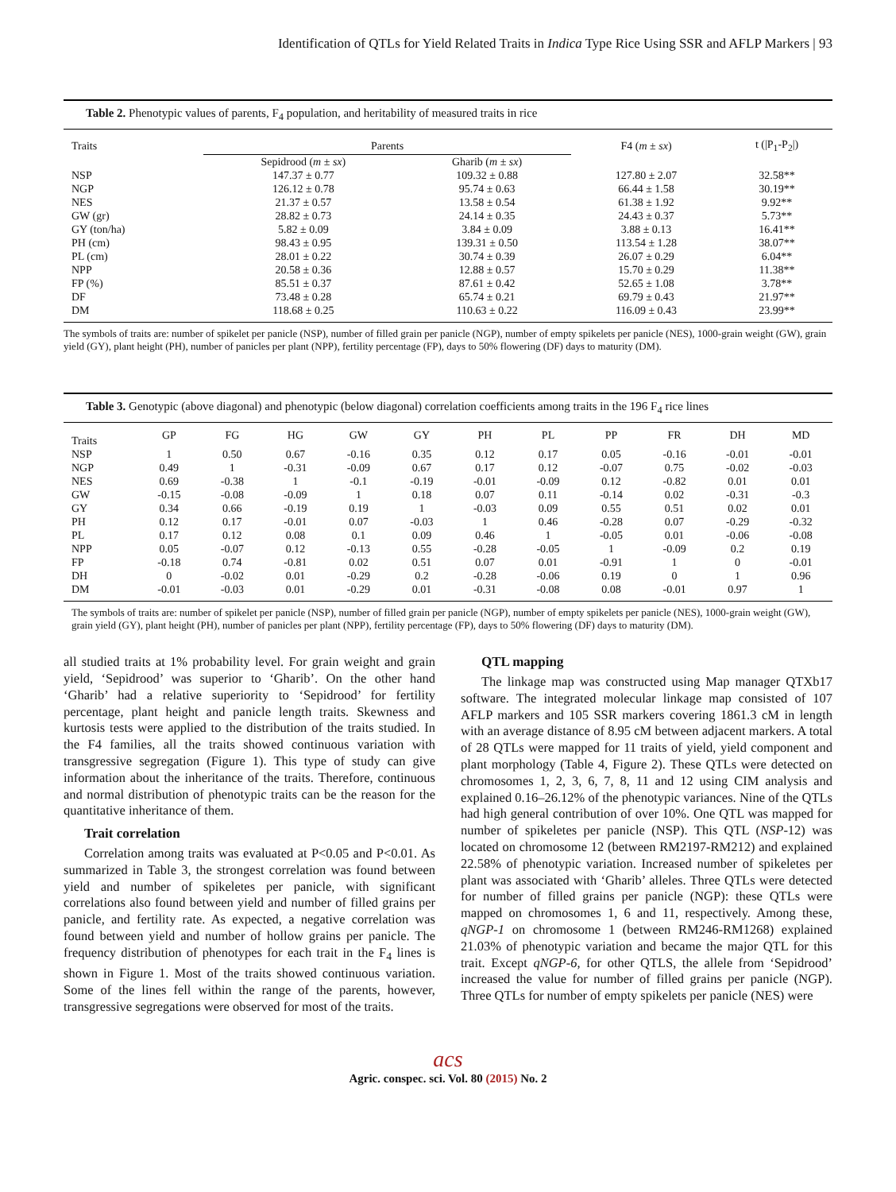Identification of QTLs for Yield Related Traits in Indica Type Rice Using SSR and AFLP Markers | 93
Table 2. Phenotypic values of parents, F<sub>4</sub> population, and heritability of measured traits in rice
| Traits | Parents | | F4 ( m ± sx ) | t (/P<sub>1</sub>-P<sub>2</sub>/) |
| | Sepidrood ( m ± sx ) | Gharib ( m ± sx ) | | |
| NSP | 147.37 ± 0.77 | 109.32 ± 0.88 | 127.80 ± 2.07 | 32.58** |
| NGP | 126.12 ± 0.78 | 95.74 ± 0.63 | 66.44 ± 1.58 | 30.19** |
| NES | 21.37 ± 0.57 | 13.58 ± 0.54 | 61.38 ± 1.92 | 9.92** |
| GW (gr) | 28.82 ± 0.73 | 24.14 ± 0.35 | 24.43 ± 0.37 | 5.73** |
| GY (ton/ha) | 5.82 ± 0.09 | 3.84 ± 0.09 | 3.88 ± 0.13 | 16.41** |
| PH (cm) | 98.43 ± 0.95 | 139.31 ± 0.50 | 113.54 ± 1.28 | 38.07** |
| PL (cm) | 28.01 ± 0.22 | 30.74 ± 0.39 | 26.07 ± 0.29 | 6.04** |
| NPP | 20.58 ± 0.36 | 12.88 ± 0.57 | 15.70 ± 0.29 | 11.38** |
| FP (%) | 85.51 ± 0.37 | 87.61 ± 0.42 | 52.65 ± 1.08 | 3.78** |
| DF | 73.48 ± 0.28 | 65.74 ± 0.21 | 69.79 ± 0.43 | 21.97** |
| DM | 118.68 ± 0.25 | 110.63 ± 0.22 | 116.09 ± 0.43 | 23.99** |
The symbols of traits are: number of spikelet per panicle (NSP), number of filled grain per panicle (NGP), number of empty spikelets per panicle (NES), 1000-grain weight (GW), grain yield (GY), plant height (PH), number of panicles per plant (NPP), fertility percentage (FP), days to 50% flowering (DF) days to maturity (DM).
Table 3. Genotypic (above diagonal) and phenotypic (below diagonal) correlation coefficients among traits in the 196 F<sub>4</sub> rice lines
| Traits | GP | FG | HG | GW | GY | PH | PL | PP | FR | DH | MD |
| --- | --- | --- | --- | --- | --- | --- | --- | --- | --- | --- | --- |
| NSP | 1 | 0.50 | 0.67 | -0.16 | 0.35 | 0.12 | 0.17 | 0.05 | -0.16 | -0.01 | -0.01 |
| NGP | 0.49 | 1 | -0.31 | -0.09 | 0.67 | 0.17 | 0.12 | -0.07 | 0.75 | -0.02 | -0.03 |
| NES | 0.69 | -0.38 | 1 | -0.1 | -0.19 | -0.01 | -0.09 | 0.12 | -0.82 | 0.01 | 0.01 |
| GW | -0.15 | -0.08 | -0.09 | 1 | 0.18 | 0.07 | 0.11 | -0.14 | 0.02 | -0.31 | -0.3 |
| GY | 0.34 | 0.66 | -0.19 | 0.19 | 1 | -0.03 | 0.09 | 0.55 | 0.51 | 0.02 | 0.01 |
| PH | 0.12 | 0.17 | -0.01 | 0.07 | -0.03 | 1 | 0.46 | -0.28 | 0.07 | -0.29 | -0.32 |
| PL | 0.17 | 0.12 | 0.08 | 0.1 | 0.09 | 0.46 | 1 | -0.05 | 0.01 | -0.06 | -0.08 |
| NPP | 0.05 | -0.07 | 0.12 | -0.13 | 0.55 | -0.28 | -0.05 | 1 | -0.09 | 0.2 | 0.19 |
| FP | -0.18 | 0.74 | -0.81 | 0.02 | 0.51 | 0.07 | 0.01 | -0.91 | 1 | 0 | -0.01 |
| DH | 0 | -0.02 | 0.01 | -0.29 | 0.2 | -0.28 | -0.06 | 0.19 | 0 | 1 | 0.96 |
| DM | -0.01 | -0.03 | 0.01 | -0.29 | 0.01 | -0.31 | -0.08 | 0.08 | -0.01 | 0.97 | 1 |
The symbols of traits are: number of spikelet per panicle (NSP), number of filled grain per panicle (NGP), number of empty spikelets per panicle (NES), 1000-grain weight (GW), grain yield (GY), plant height (PH), number of panicles per plant (NPP), fertility percentage (FP), days to 50% flowering (DF) days to maturity (DM).
all studied traits at 1% probability level. For grain weight and grain yield, ‘Sepidrood’ was superior to ‘Gharib’. On the other hand ‘Gharib’ had a relative superiority to ‘Sepidrood’ for fertility percentage, plant height and panicle length traits. Skewness and kurtosis tests were applied to the distribution of the traits studied. In the F4 families, all the traits showed continuous variation with transgressive segregation (Figure 1). This type of study can give information about the inheritance of the traits. Therefore, continuous and normal distribution of phenotypic traits can be the reason for the quantitative inheritance of them.
Trait correlation
Correlation among traits was evaluated at P<0.05 and P<0.01. As summarized in Table 3, the strongest correlation was found between yield and number of spikeletes per panicle, with significant correlations also found between yield and number of filled grains per panicle, and fertility rate. As expected, a negative correlation was found between yield and number of hollow grains per panicle. The frequency distribution of phenotypes for each trait in the F<sub>4</sub> lines is shown in Figure 1. Most of the traits showed continuous variation. Some of the lines fell within the range of the parents, however, transgressive segregations were observed for most of the traits.
QTL mapping
The linkage map was constructed using Map manager QTXb17 software. The integrated molecular linkage map consisted of 107 AFLP markers and 105 SSR markers covering 1861.3 cM in length with an average distance of 8.95 cM between adjacent markers. A total of 28 QTLs were mapped for 11 traits of yield, yield component and plant morphology (Table 4, Figure 2). These QTLs were detected on chromosomes 1, 2, 3, 6, 7, 8, 11 and 12 using CIM analysis and explained 0.16–26.12% of the phenotypic variances. Nine of the QTLs had high general contribution of over 10%. One QTL was mapped for number of spikeletes per panicle (NSP). This QTL (NSP-12) was located on chromosome 12 (between RM2197-RM212) and explained 22.58% of phenotypic variation. Increased number of spikeletes per plant was associated with ‘Gharib’ alleles. Three QTLs were detected for number of filled grains per panicle (NGP): these QTLs were mapped on chromosomes 1, 6 and 11, respectively. Among these, qNGP-1 on chromosome 1 (between RM246-RM1268) explained 21.03% of phenotypic variation and became the major QTL for this trait. Except qNGP-6, for other QTLS, the allele from ‘Sepidrood’ increased the value for number of filled grains per panicle (NGP). Three QTLs for number of empty spikelets per panicle (NES) were
acs
Agric. conspec. sci. Vol. 80 (2015) No. 2